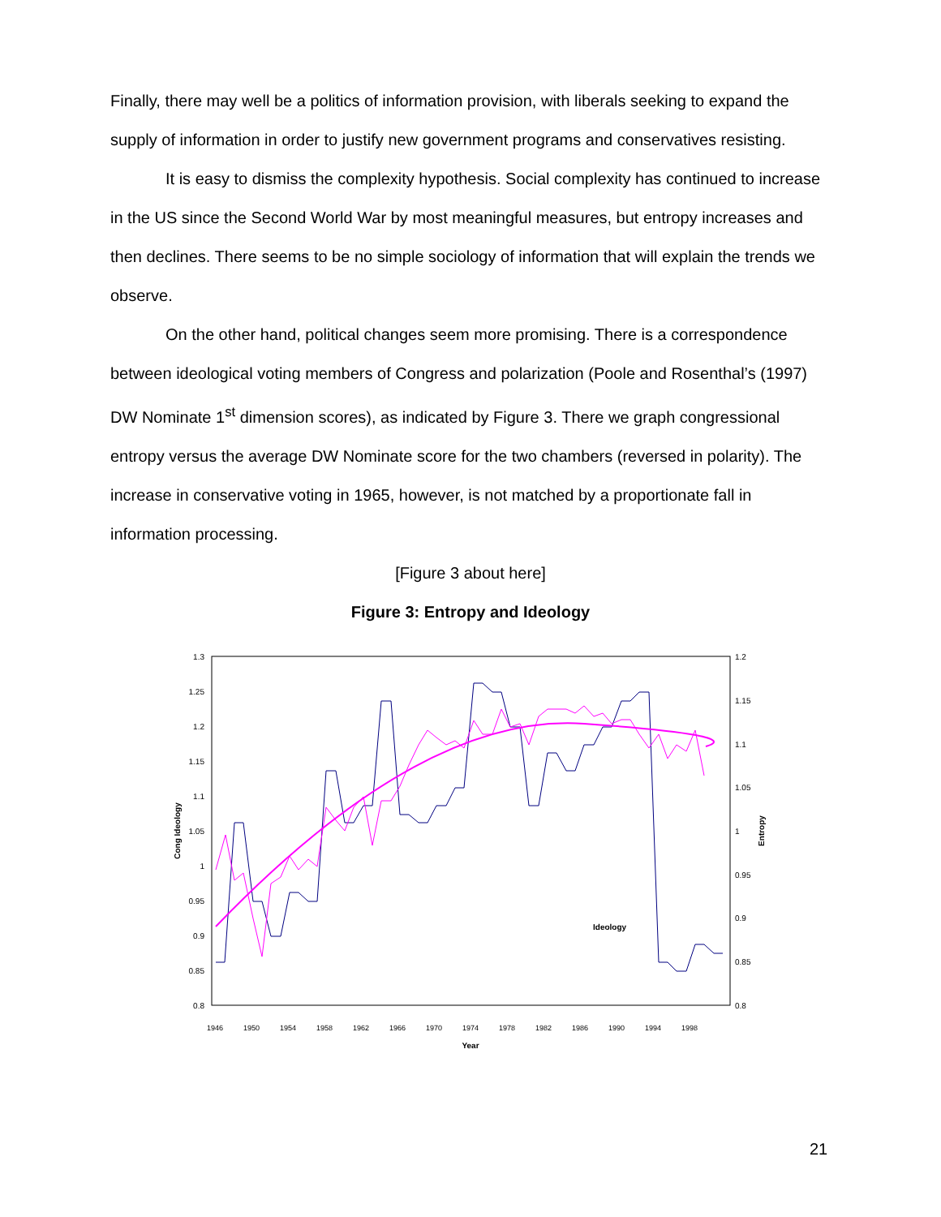Finally, there may well be a politics of information provision, with liberals seeking to expand the supply of information in order to justify new government programs and conservatives resisting.
It is easy to dismiss the complexity hypothesis. Social complexity has continued to increase in the US since the Second World War by most meaningful measures, but entropy increases and then declines. There seems to be no simple sociology of information that will explain the trends we observe.
On the other hand, political changes seem more promising. There is a correspondence between ideological voting members of Congress and polarization (Poole and Rosenthal’s (1997) DW Nominate 1<sup>st</sup> dimension scores), as indicated by Figure 3. There we graph congressional entropy versus the average DW Nominate score for the two chambers (reversed in polarity). The increase in conservative voting in 1965, however, is not matched by a proportionate fall in information processing.
[Figure 3 about here]
Figure 3: Entropy and Ideology
1.3
1.25
1.2
1.15
1.1
1.05
1
0.95
0.9
0.85
0.8
1.2
1.15
1.1
1.05
1
0.95
0.9
0.85
0.8
Cong Ideology
Entropy
Ideology
Year
1946
1950
1954
1958
1962
1966
1970
1974
1978
1982
1986
1990
1994
1998
21